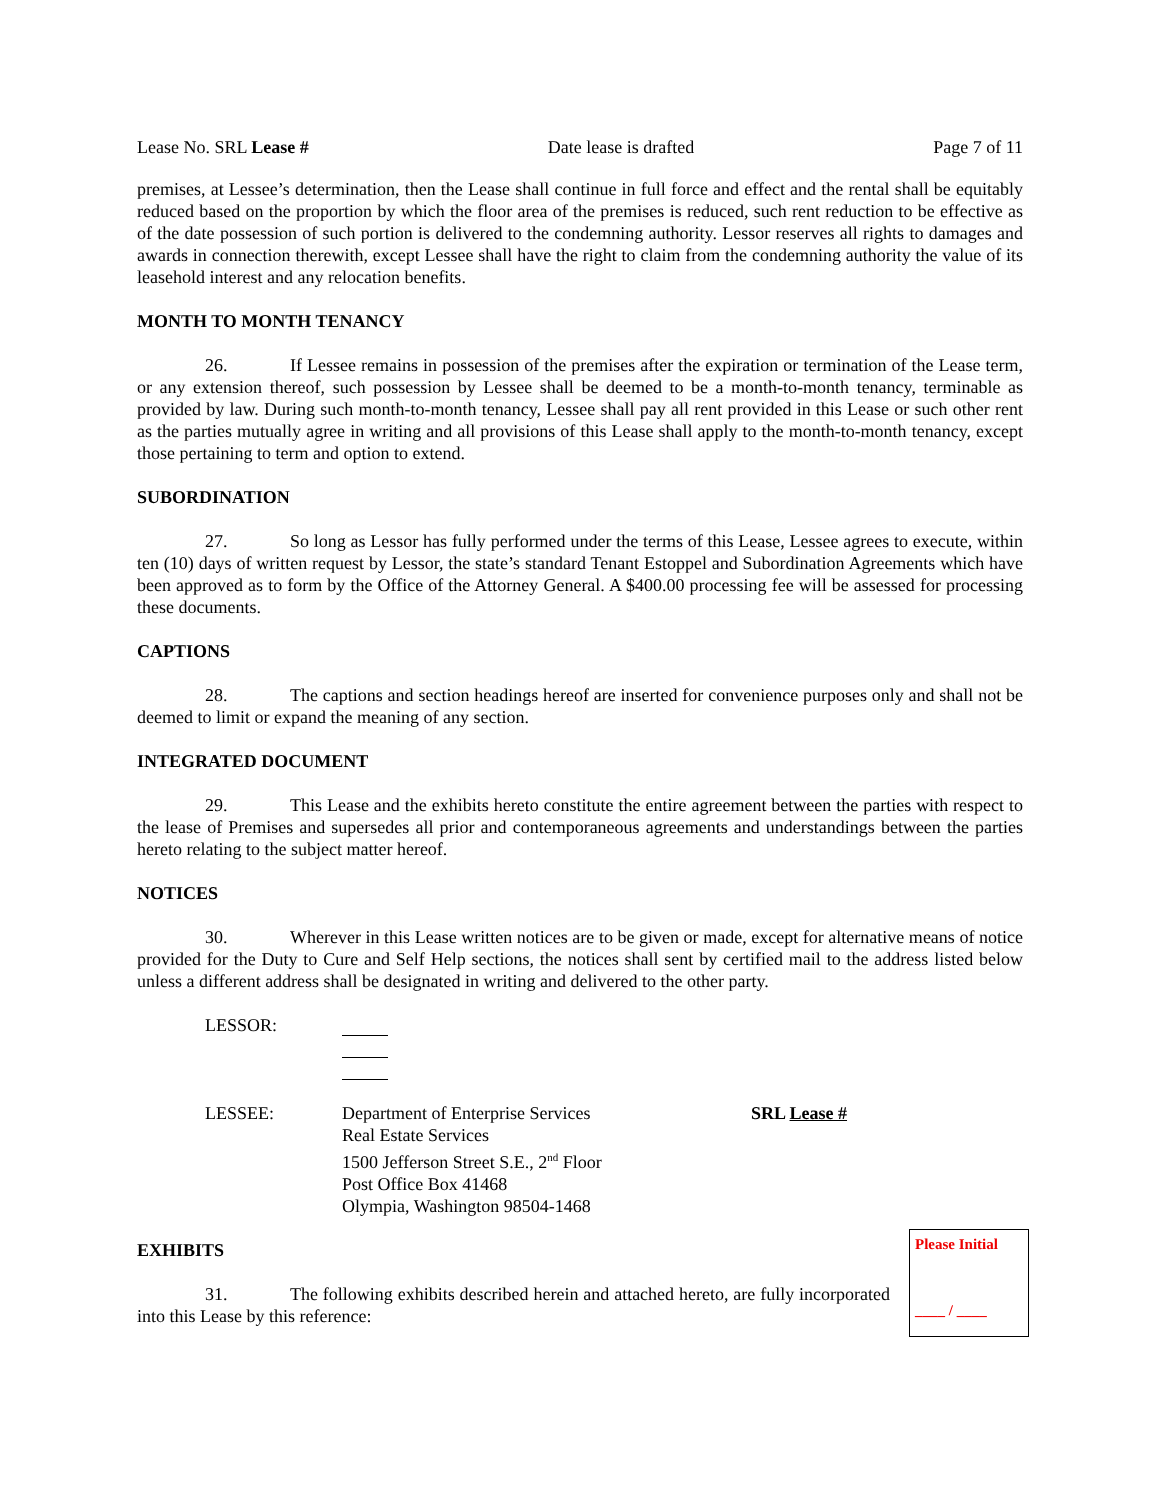Lease No. SRL Lease # Date lease is drafted Page 7 of 11
premises, at Lessee’s determination, then the Lease shall continue in full force and effect and the rental shall be equitably reduced based on the proportion by which the floor area of the premises is reduced, such rent reduction to be effective as of the date possession of such portion is delivered to the condemning authority. Lessor reserves all rights to damages and awards in connection therewith, except Lessee shall have the right to claim from the condemning authority the value of its leasehold interest and any relocation benefits.
MONTH TO MONTH TENANCY
26. If Lessee remains in possession of the premises after the expiration or termination of the Lease term, or any extension thereof, such possession by Lessee shall be deemed to be a month-to-month tenancy, terminable as provided by law. During such month-to-month tenancy, Lessee shall pay all rent provided in this Lease or such other rent as the parties mutually agree in writing and all provisions of this Lease shall apply to the month-to-month tenancy, except those pertaining to term and option to extend.
SUBORDINATION
27. So long as Lessor has fully performed under the terms of this Lease, Lessee agrees to execute, within ten (10) days of written request by Lessor, the state’s standard Tenant Estoppel and Subordination Agreements which have been approved as to form by the Office of the Attorney General. A $400.00 processing fee will be assessed for processing these documents.
CAPTIONS
28. The captions and section headings hereof are inserted for convenience purposes only and shall not be deemed to limit or expand the meaning of any section.
INTEGRATED DOCUMENT
29. This Lease and the exhibits hereto constitute the entire agreement between the parties with respect to the lease of Premises and supersedes all prior and contemporaneous agreements and understandings between the parties hereto relating to the subject matter hereof.
NOTICES
30. Wherever in this Lease written notices are to be given or made, except for alternative means of notice provided for the Duty to Cure and Self Help sections, the notices shall sent by certified mail to the address listed below unless a different address shall be designated in writing and delivered to the other party.
LESSOR:
LESSEE: Department of Enterprise Services
Real Estate Services
1500 Jefferson Street S.E., 2<sup>nd</sup> Floor
Post Office Box 41468
Olympia, Washington 98504-1468
SRL Lease #
Please Initial
____ / ____
EXHIBITS
31. The following exhibits described herein and attached hereto, are fully incorporated into this Lease by this reference: